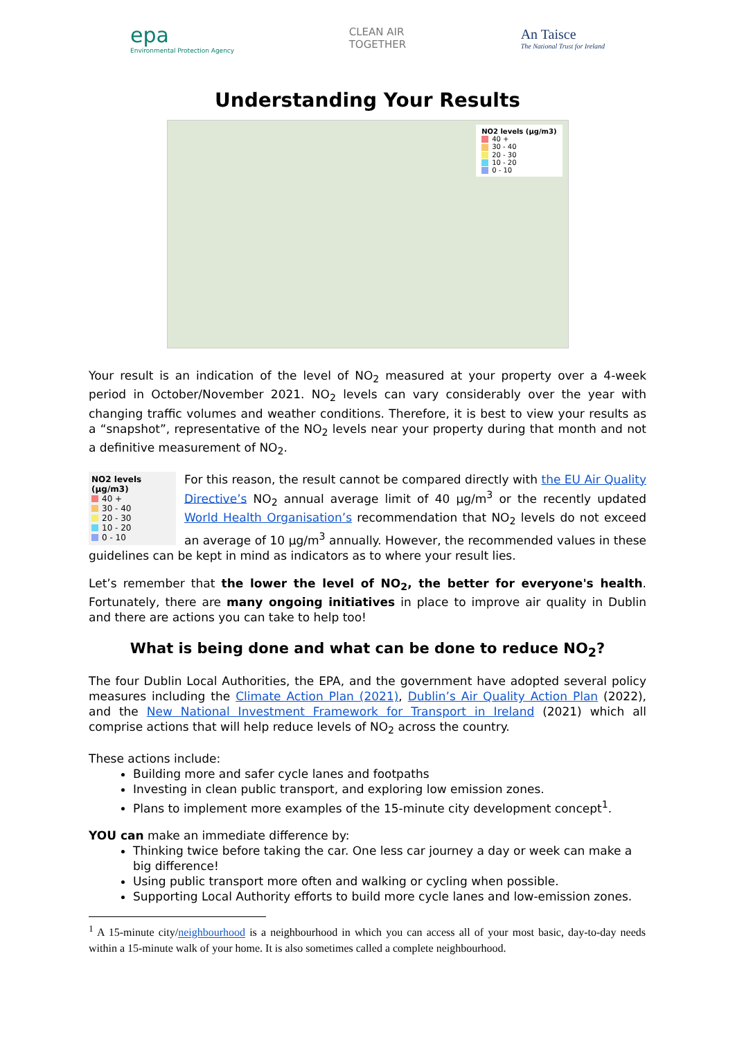epa
Environmental Protection Agency
CLEAN AIR
TOGETHER
An Taisce
The National Trust for Ireland
Understanding Your Results
NO2 levels (µg/m3)
40 +
30 - 40
20 - 30
10 - 20
0 - 10
Your result is an indication of the level of NO<sub>2</sub> measured at your property over a 4-week period in October/November 2021. NO<sub>2</sub> levels can vary considerably over the year with changing traffic volumes and weather conditions. Therefore, it is best to view your results as a “snapshot”, representative of the NO<sub>2</sub> levels near your property during that month and not a definitive measurement of NO<sub>2</sub>.
NO2 levels (µg/m3)
40 +
30 - 40
20 - 30
10 - 20
0 - 10
For this reason, the result cannot be compared directly with the EU Air Quality Directive’s NO<sub>2</sub> annual average limit of 40 µg/m<sup>3</sup> or the recently updated World Health Organisation’s recommendation that NO<sub>2</sub> levels do not exceed an average of 10 µg/m<sup>3</sup> annually. However, the recommended values in these guidelines can be kept in mind as indicators as to where your result lies.
Let’s remember that the lower the level of NO<sub>2</sub>, the better for everyone's health. Fortunately, there are many ongoing initiatives in place to improve air quality in Dublin and there are actions you can take to help too!
What is being done and what can be done to reduce NO<sub>2</sub>?
The four Dublin Local Authorities, the EPA, and the government have adopted several policy measures including the Climate Action Plan (2021), Dublin’s Air Quality Action Plan (2022), and the New National Investment Framework for Transport in Ireland (2021) which all comprise actions that will help reduce levels of NO<sub>2</sub> across the country.
These actions include:
Building more and safer cycle lanes and footpaths
Investing in clean public transport, and exploring low emission zones.
Plans to implement more examples of the 15-minute city development concept<sup>1</sup>.
YOU can make an immediate difference by:
Thinking twice before taking the car. One less car journey a day or week can make a big difference!
Using public transport more often and walking or cycling when possible.
Supporting Local Authority efforts to build more cycle lanes and low-emission zones.
<sup>1</sup> A 15-minute city/neighbourhood is a neighbourhood in which you can access all of your most basic, day-to-day needs within a 15-minute walk of your home. It is also sometimes called a complete neighbourhood.